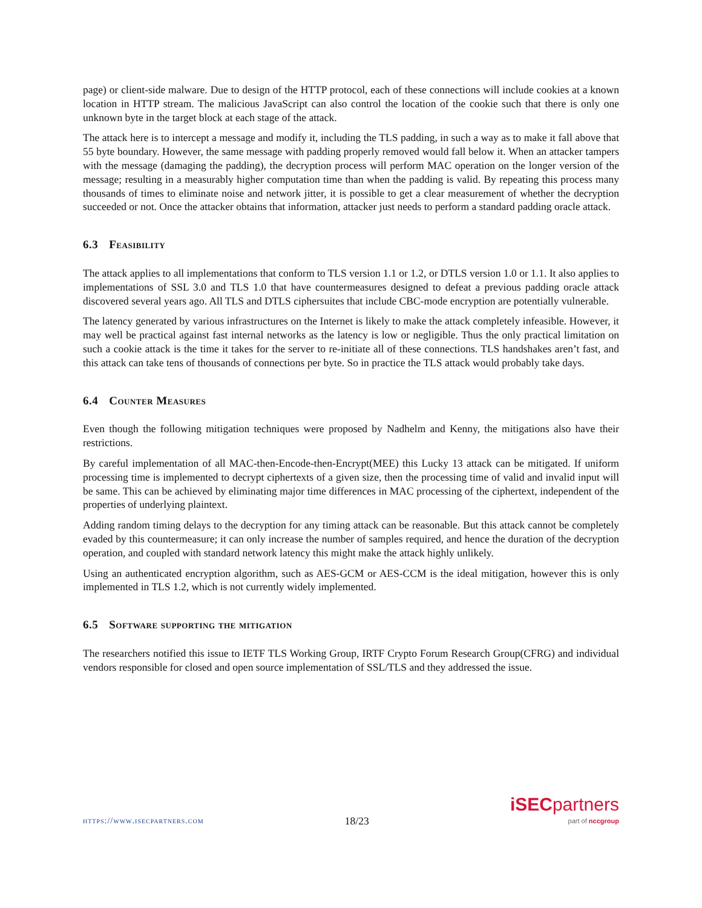page) or client-side malware. Due to design of the HTTP protocol, each of these connections will include cookies at a known location in HTTP stream. The malicious JavaScript can also control the location of the cookie such that there is only one unknown byte in the target block at each stage of the attack.
The attack here is to intercept a message and modify it, including the TLS padding, in such a way as to make it fall above that 55 byte boundary. However, the same message with padding properly removed would fall below it. When an attacker tampers with the message (damaging the padding), the decryption process will perform MAC operation on the longer version of the message; resulting in a measurably higher computation time than when the padding is valid. By repeating this process many thousands of times to eliminate noise and network jitter, it is possible to get a clear measurement of whether the decryption succeeded or not. Once the attacker obtains that information, attacker just needs to perform a standard padding oracle attack.
6.3 Feasibility
The attack applies to all implementations that conform to TLS version 1.1 or 1.2, or DTLS version 1.0 or 1.1. It also applies to implementations of SSL 3.0 and TLS 1.0 that have countermeasures designed to defeat a previous padding oracle attack discovered several years ago. All TLS and DTLS ciphersuites that include CBC-mode encryption are potentially vulnerable.
The latency generated by various infrastructures on the Internet is likely to make the attack completely infeasible. However, it may well be practical against fast internal networks as the latency is low or negligible. Thus the only practical limitation on such a cookie attack is the time it takes for the server to re-initiate all of these connections. TLS handshakes aren’t fast, and this attack can take tens of thousands of connections per byte. So in practice the TLS attack would probably take days.
6.4 Counter Measures
Even though the following mitigation techniques were proposed by Nadhelm and Kenny, the mitigations also have their restrictions.
By careful implementation of all MAC-then-Encode-then-Encrypt(MEE) this Lucky 13 attack can be mitigated. If uniform processing time is implemented to decrypt ciphertexts of a given size, then the processing time of valid and invalid input will be same. This can be achieved by eliminating major time differences in MAC processing of the ciphertext, independent of the properties of underlying plaintext.
Adding random timing delays to the decryption for any timing attack can be reasonable. But this attack cannot be completely evaded by this countermeasure; it can only increase the number of samples required, and hence the duration of the decryption operation, and coupled with standard network latency this might make the attack highly unlikely.
Using an authenticated encryption algorithm, such as AES-GCM or AES-CCM is the ideal mitigation, however this is only implemented in TLS 1.2, which is not currently widely implemented.
6.5 Software supporting the mitigation
The researchers notified this issue to IETF TLS Working Group, IRTF Crypto Forum Research Group(CFRG) and individual vendors responsible for closed and open source implementation of SSL/TLS and they addressed the issue.
https://www.isecpartners.com
18/23
iSEC partners
part of nccgroup